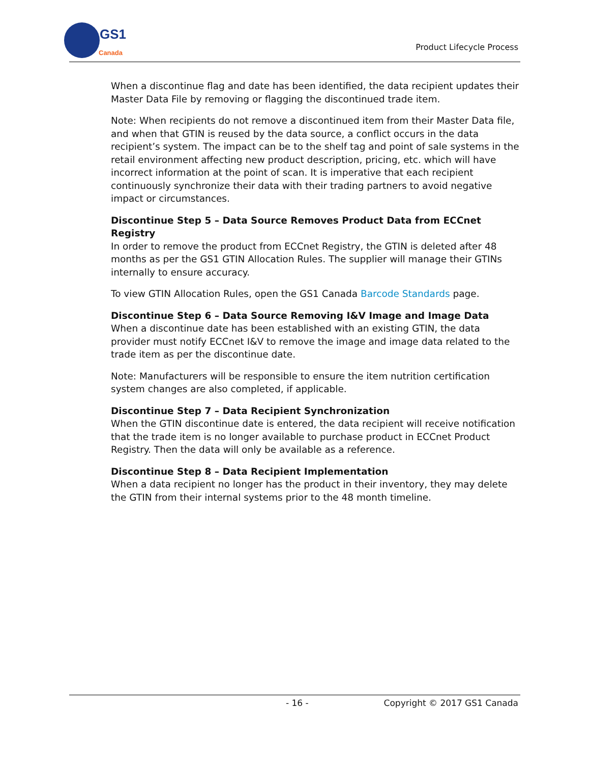GS1
Canada
Product Lifecycle Process
When a discontinue flag and date has been identified, the data recipient updates their Master Data File by removing or flagging the discontinued trade item.
Note: When recipients do not remove a discontinued item from their Master Data file, and when that GTIN is reused by the data source, a conflict occurs in the data recipient’s system. The impact can be to the shelf tag and point of sale systems in the retail environment affecting new product description, pricing, etc. which will have incorrect information at the point of scan. It is imperative that each recipient continuously synchronize their data with their trading partners to avoid negative impact or circumstances.
Discontinue Step 5 – Data Source Removes Product Data from ECCnet Registry
In order to remove the product from ECCnet Registry, the GTIN is deleted after 48 months as per the GS1 GTIN Allocation Rules. The supplier will manage their GTINs internally to ensure accuracy.
To view GTIN Allocation Rules, open the GS1 Canada Barcode Standards page.
Discontinue Step 6 – Data Source Removing I&V Image and Image Data
When a discontinue date has been established with an existing GTIN, the data provider must notify ECCnet I&V to remove the image and image data related to the trade item as per the discontinue date.
Note: Manufacturers will be responsible to ensure the item nutrition certification system changes are also completed, if applicable.
Discontinue Step 7 – Data Recipient Synchronization
When the GTIN discontinue date is entered, the data recipient will receive notification that the trade item is no longer available to purchase product in ECCnet Product Registry. Then the data will only be available as a reference.
Discontinue Step 8 – Data Recipient Implementation
When a data recipient no longer has the product in their inventory, they may delete the GTIN from their internal systems prior to the 48 month timeline.
- 16 - Copyright © 2017 GS1 Canada